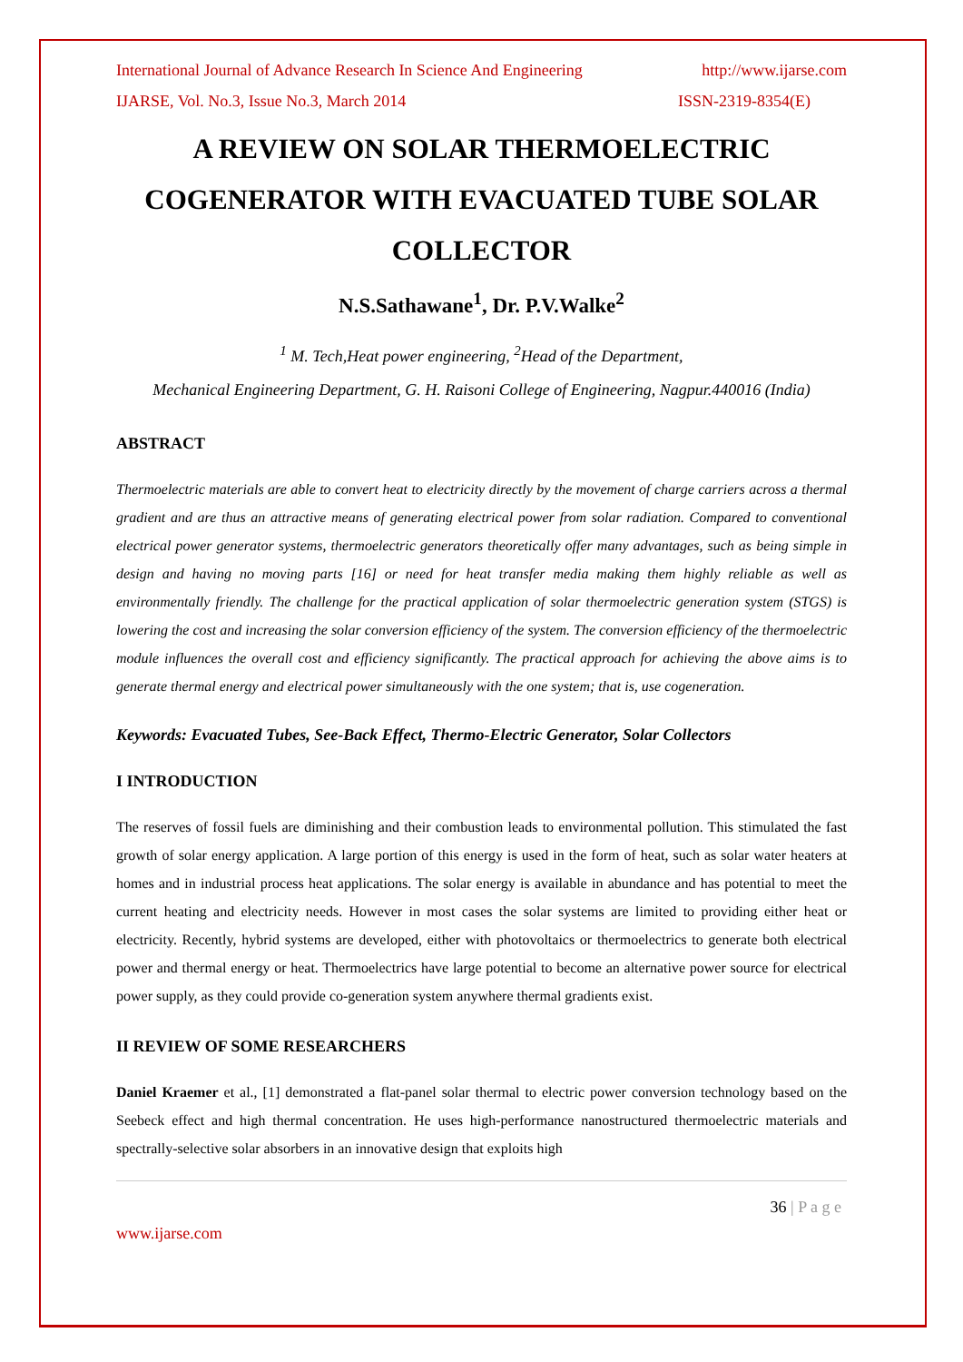International Journal of Advance Research In Science And Engineering http://www.ijarse.com
IJARSE, Vol. No.3, Issue No.3, March 2014 ISSN-2319-8354(E)
A REVIEW ON SOLAR THERMOELECTRIC COGENERATOR WITH EVACUATED TUBE SOLAR COLLECTOR
N.S.Sathawane<sup>1</sup>, Dr. P.V.Walke<sup>2</sup>
<sup>1</sup> M. Tech,Heat power engineering, <sup>2</sup>Head of the Department,
Mechanical Engineering Department, G. H. Raisoni College of Engineering, Nagpur.440016 (India)
ABSTRACT
Thermoelectric materials are able to convert heat to electricity directly by the movement of charge carriers across a thermal gradient and are thus an attractive means of generating electrical power from solar radiation. Compared to conventional electrical power generator systems, thermoelectric generators theoretically offer many advantages, such as being simple in design and having no moving parts [16] or need for heat transfer media making them highly reliable as well as environmentally friendly. The challenge for the practical application of solar thermoelectric generation system (STGS) is lowering the cost and increasing the solar conversion efficiency of the system. The conversion efficiency of the thermoelectric module influences the overall cost and efficiency significantly. The practical approach for achieving the above aims is to generate thermal energy and electrical power simultaneously with the one system; that is, use cogeneration.
Keywords: Evacuated Tubes, See-Back Effect, Thermo-Electric Generator, Solar Collectors
I INTRODUCTION
The reserves of fossil fuels are diminishing and their combustion leads to environmental pollution. This stimulated the fast growth of solar energy application. A large portion of this energy is used in the form of heat, such as solar water heaters at homes and in industrial process heat applications. The solar energy is available in abundance and has potential to meet the current heating and electricity needs. However in most cases the solar systems are limited to providing either heat or electricity. Recently, hybrid systems are developed, either with photovoltaics or thermoelectrics to generate both electrical power and thermal energy or heat. Thermoelectrics have large potential to become an alternative power source for electrical power supply, as they could provide co-generation system anywhere thermal gradients exist.
II REVIEW OF SOME RESEARCHERS
Daniel Kraemer et al., [1] demonstrated a flat-panel solar thermal to electric power conversion technology based on the Seebeck effect and high thermal concentration. He uses high-performance nanostructured thermoelectric materials and spectrally-selective solar absorbers in an innovative design that exploits high
36 | P a g e
www.ijarse.com